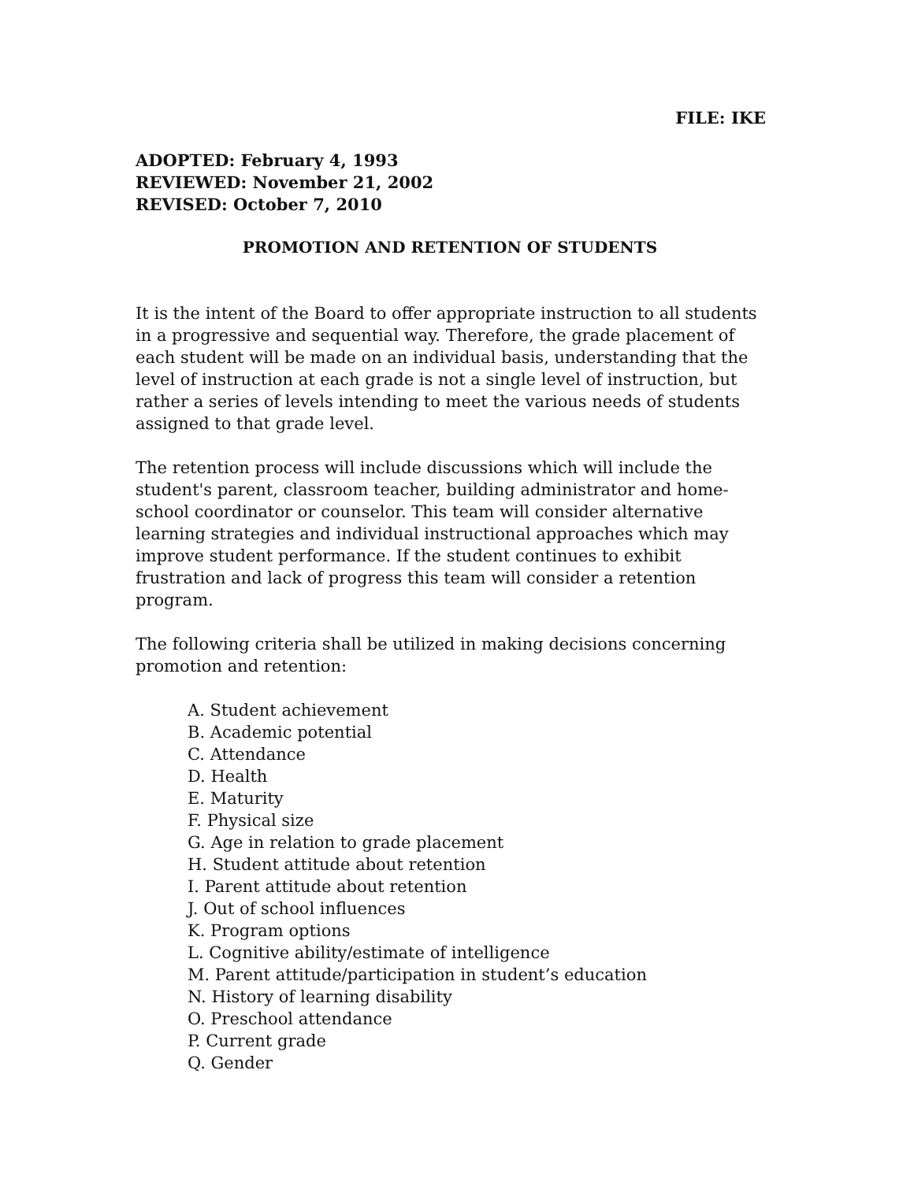FILE: IKE
ADOPTED: February 4, 1993
REVIEWED: November 21, 2002
REVISED: October 7, 2010
PROMOTION AND RETENTION OF STUDENTS
It is the intent of the Board to offer appropriate instruction to all students in a progressive and sequential way. Therefore, the grade placement of each student will be made on an individual basis, understanding that the level of instruction at each grade is not a single level of instruction, but rather a series of levels intending to meet the various needs of students assigned to that grade level.
The retention process will include discussions which will include the student's parent, classroom teacher, building administrator and home-school coordinator or counselor. This team will consider alternative learning strategies and individual instructional approaches which may improve student performance. If the student continues to exhibit frustration and lack of progress this team will consider a retention program.
The following criteria shall be utilized in making decisions concerning promotion and retention:
A. Student achievement
B. Academic potential
C. Attendance
D. Health
E. Maturity
F. Physical size
G. Age in relation to grade placement
H. Student attitude about retention
I. Parent attitude about retention
J. Out of school influences
K. Program options
L. Cognitive ability/estimate of intelligence
M. Parent attitude/participation in student’s education
N. History of learning disability
O. Preschool attendance
P. Current grade
Q. Gender